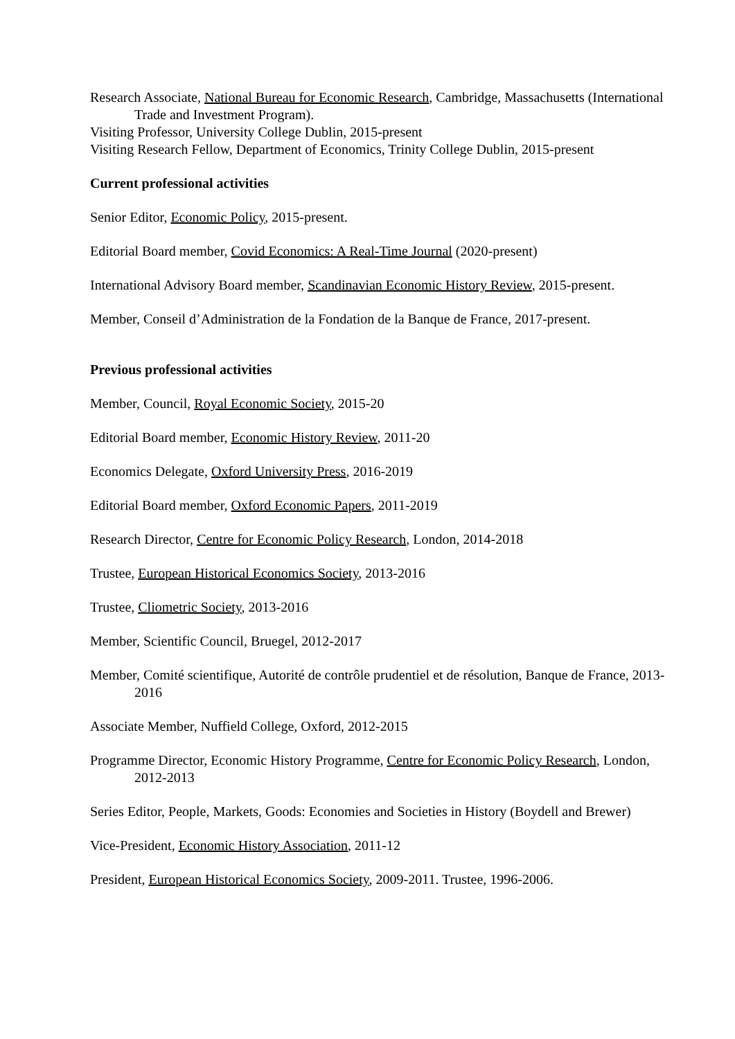Research Associate, National Bureau for Economic Research, Cambridge, Massachusetts (International Trade and Investment Program).
Visiting Professor, University College Dublin, 2015-present
Visiting Research Fellow, Department of Economics, Trinity College Dublin, 2015-present
Current professional activities
Senior Editor, Economic Policy, 2015-present.
Editorial Board member, Covid Economics: A Real-Time Journal (2020-present)
International Advisory Board member, Scandinavian Economic History Review, 2015-present.
Member, Conseil d’Administration de la Fondation de la Banque de France, 2017-present.
Previous professional activities
Member, Council, Royal Economic Society, 2015-20
Editorial Board member, Economic History Review, 2011-20
Economics Delegate, Oxford University Press, 2016-2019
Editorial Board member, Oxford Economic Papers, 2011-2019
Research Director, Centre for Economic Policy Research, London, 2014-2018
Trustee, European Historical Economics Society, 2013-2016
Trustee, Cliometric Society, 2013-2016
Member, Scientific Council, Bruegel, 2012-2017
Member, Comité scientifique, Autorité de contrôle prudentiel et de résolution, Banque de France, 2013-2016
Associate Member, Nuffield College, Oxford, 2012-2015
Programme Director, Economic History Programme, Centre for Economic Policy Research, London, 2012-2013
Series Editor, People, Markets, Goods: Economies and Societies in History (Boydell and Brewer)
Vice-President, Economic History Association, 2011-12
President, European Historical Economics Society, 2009-2011. Trustee, 1996-2006.